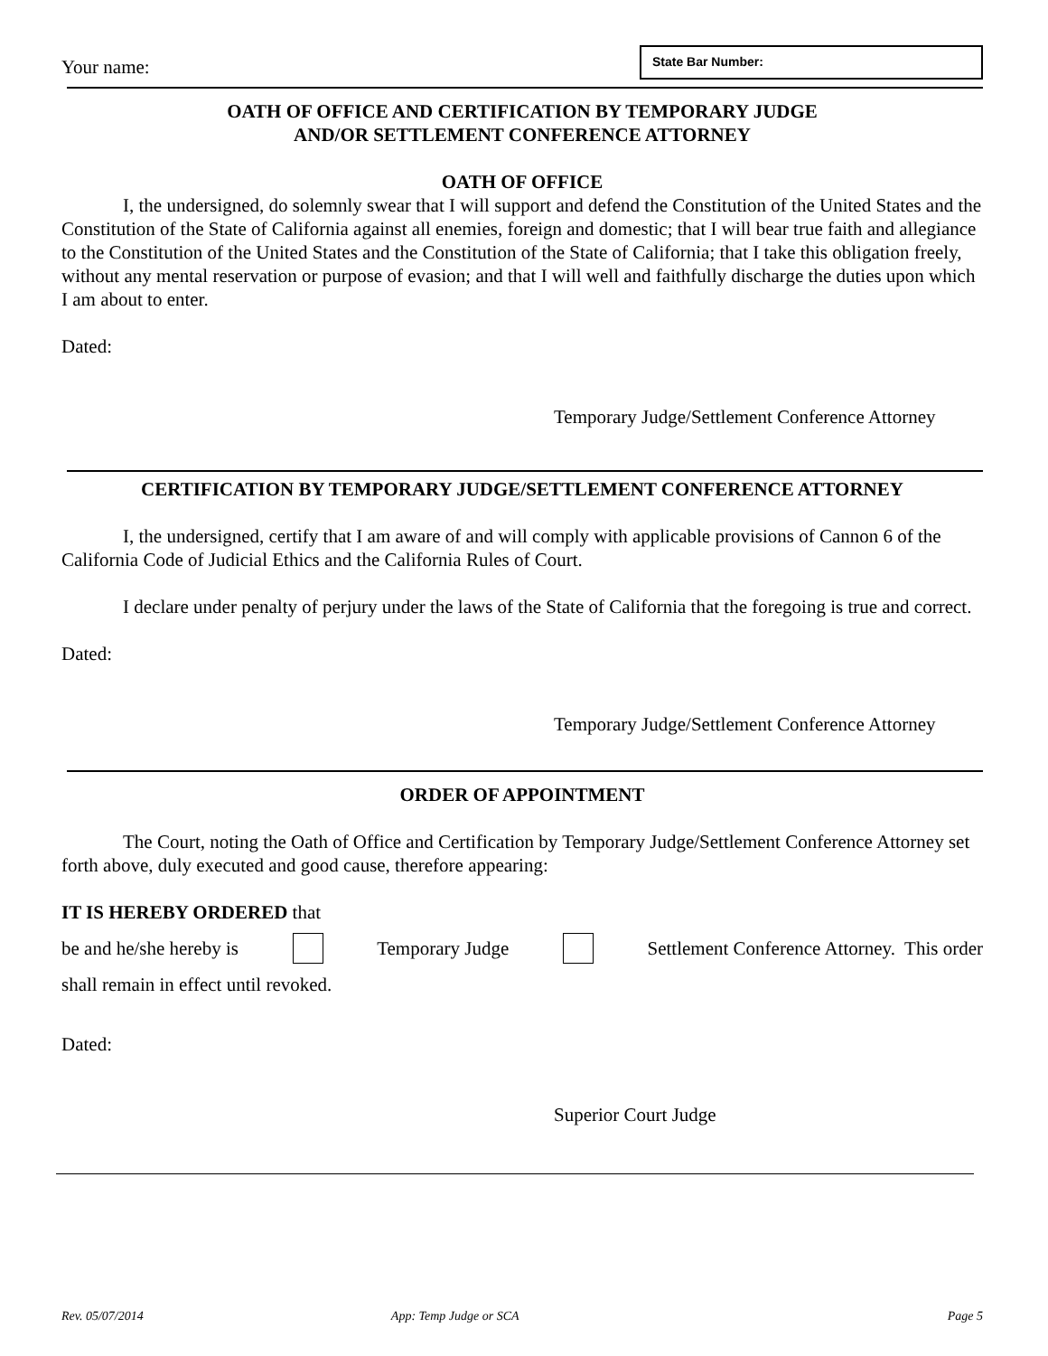Your name:
State Bar Number:
OATH OF OFFICE AND CERTIFICATION BY TEMPORARY JUDGE
AND/OR SETTLEMENT CONFERENCE ATTORNEY
OATH OF OFFICE
I, the undersigned, do solemnly swear that I will support and defend the Constitution of the United States and the Constitution of the State of California against all enemies, foreign and domestic; that I will bear true faith and allegiance to the Constitution of the United States and the Constitution of the State of California; that I take this obligation freely, without any mental reservation or purpose of evasion; and that I will well and faithfully discharge the duties upon which I am about to enter.
Dated:
Temporary Judge/Settlement Conference Attorney
CERTIFICATION BY TEMPORARY JUDGE/SETTLEMENT CONFERENCE ATTORNEY
I, the undersigned, certify that I am aware of and will comply with applicable provisions of Cannon 6 of the California Code of Judicial Ethics and the California Rules of Court.
I declare under penalty of perjury under the laws of the State of California that the foregoing is true and correct.
Dated:
Temporary Judge/Settlement Conference Attorney
ORDER OF APPOINTMENT
The Court, noting the Oath of Office and Certification by Temporary Judge/Settlement Conference Attorney set forth above, duly executed and good cause, therefore appearing:
IT IS HEREBY ORDERED that
be and he/she hereby is Temporary Judge Settlement Conference Attorney. This order
shall remain in effect until revoked.
Dated:
Superior Court Judge
Rev. 05/07/2014 App: Temp Judge or SCA Page 5